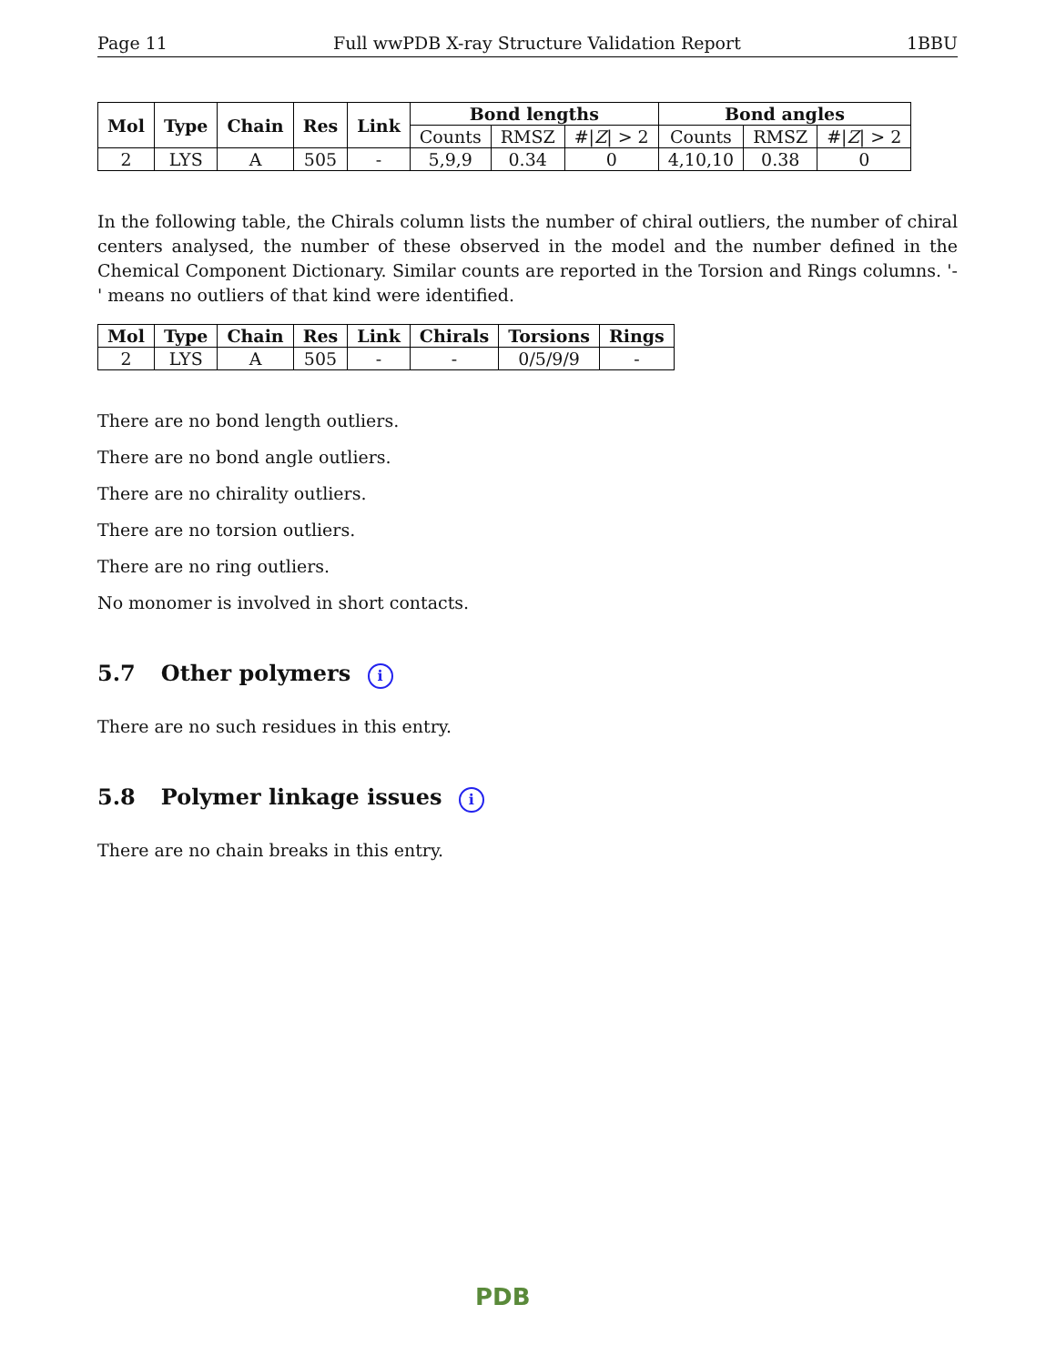Page 11 Full wwPDB X-ray Structure Validation Report 1BBU
| Mol | Type | Chain | Res | Link | Bond lengths | | | Bond angles | | |
| --- | --- | --- | --- | --- | --- | --- | --- | --- | --- | --- |
| | | | | | Counts | RMSZ | #/ Z / > 2 | Counts | RMSZ | #/ Z / > 2 |
| 2 | LYS | A | 505 | - | 5,9,9 | 0.34 | 0 | 4,10,10 | 0.38 | 0 |
In the following table, the Chirals column lists the number of chiral outliers, the number of chiral centers analysed, the number of these observed in the model and the number defined in the Chemical Component Dictionary. Similar counts are reported in the Torsion and Rings columns. '-' means no outliers of that kind were identified.
| Mol | Type | Chain | Res | Link | Chirals | Torsions | Rings |
| --- | --- | --- | --- | --- | --- | --- | --- |
| 2 | LYS | A | 505 | - | - | 0/5/9/9 | - |
There are no bond length outliers.
There are no bond angle outliers.
There are no chirality outliers.
There are no torsion outliers.
There are no ring outliers.
No monomer is involved in short contacts.
5.7 Other polymers i
There are no such residues in this entry.
5.8 Polymer linkage issues i
There are no chain breaks in this entry.
PDB